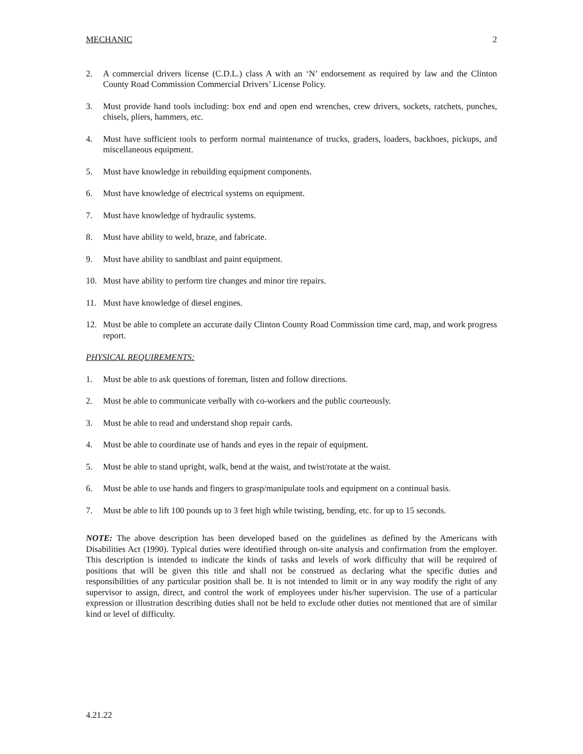MECHANIC 2
2. A commercial drivers license (C.D.L.) class A with an ‘N’ endorsement as required by law and the Clinton County Road Commission Commercial Drivers’ License Policy.
3. Must provide hand tools including: box end and open end wrenches, crew drivers, sockets, ratchets, punches, chisels, pliers, hammers, etc.
4. Must have sufficient tools to perform normal maintenance of trucks, graders, loaders, backhoes, pickups, and miscellaneous equipment.
5. Must have knowledge in rebuilding equipment components.
6. Must have knowledge of electrical systems on equipment.
7. Must have knowledge of hydraulic systems.
8. Must have ability to weld, braze, and fabricate.
9. Must have ability to sandblast and paint equipment.
10. Must have ability to perform tire changes and minor tire repairs.
11. Must have knowledge of diesel engines.
12. Must be able to complete an accurate daily Clinton County Road Commission time card, map, and work progress report.
PHYSICAL REQUIREMENTS:
1. Must be able to ask questions of foreman, listen and follow directions.
2. Must be able to communicate verbally with co-workers and the public courteously.
3. Must be able to read and understand shop repair cards.
4. Must be able to coordinate use of hands and eyes in the repair of equipment.
5. Must be able to stand upright, walk, bend at the waist, and twist/rotate at the waist.
6. Must be able to use hands and fingers to grasp/manipulate tools and equipment on a continual basis.
7. Must be able to lift 100 pounds up to 3 feet high while twisting, bending, etc. for up to 15 seconds.
NOTE: The above description has been developed based on the guidelines as defined by the Americans with Disabilities Act (1990). Typical duties were identified through on-site analysis and confirmation from the employer. This description is intended to indicate the kinds of tasks and levels of work difficulty that will be required of positions that will be given this title and shall not be construed as declaring what the specific duties and responsibilities of any particular position shall be. It is not intended to limit or in any way modify the right of any supervisor to assign, direct, and control the work of employees under his/her supervision. The use of a particular expression or illustration describing duties shall not be held to exclude other duties not mentioned that are of similar kind or level of difficulty.
4.21.22